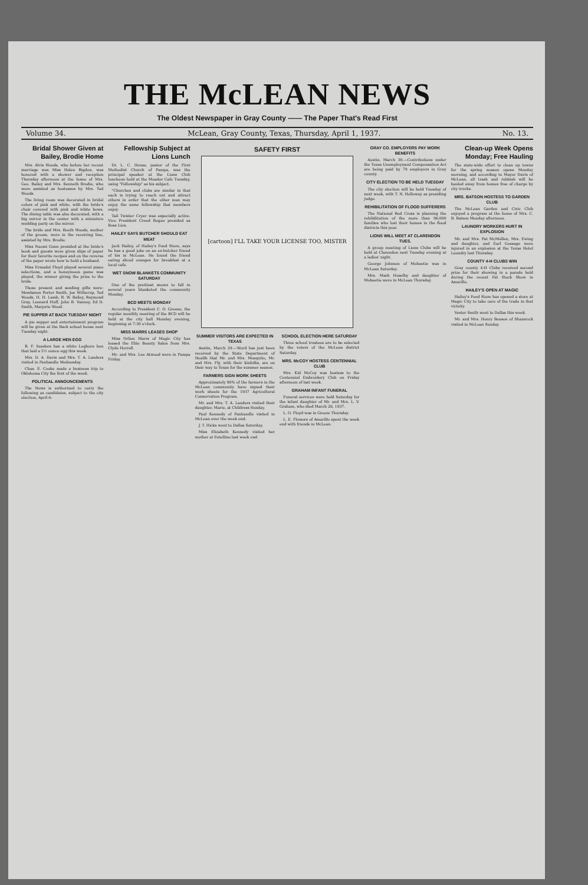THE McLEAN NEWS
The Oldest Newspaper in Gray County —— The Paper That's Read First
Volume 34. McLean, Gray County, Texas, Thursday, April 1, 1937. No. 13.
Bridal Shower Given at Bailey, Brodie Home
Mrs. Alvis Woods, who before her recent marriage was Miss Helen Rigdon, was honored with a shower and reception Thursday afternoon at the home of Mrs. Geo. Bailey and Mrs. Kenneth Brodie, who were assisted as hostesses by Mrs. Ted Woods.
The living room was decorated in bridal colors of pink and white, with the bride's chair covered with pink and white bows. The dining table was also decorated, with a big mirror in the center with a miniature wedding party on the mirror.
The bride and Mrs. Booth Woods, mother of the groom, were in the receiving line, assisted by Mrs. Brodie.
Miss Naomi Gunn presided at the bride's book and guests were given slips of paper for their favorite recipes and on the reverse of the paper wrote how to hold a husband.
Miss Ermadel Floyd played several piano selections, and a honeymoon game was played, the winner giving the prize to the bride.
Those present and sending gifts were: Mesdames Porter Smith, Joe Witherup, Ted Woods, H. H. Lamb, R. W. Bailey, Raymond Gray, Leonard Huff, John B. Vannoy, Ed D. Smith, Marjorie Wood.
PIE SUPPER AT BACK TUESDAY NIGHT
A pie supper and entertainment program will be given at the Back school house next Tuesday night.
A LARGE HEN EGG
R. F. Sanders has a white Leghorn hen that laid a 5½ ounce egg this week.
Mrs. D. A. Davis and Mrs. T. A. Landers visited in Panhandle Wednesday.
Chas. E. Cooke made a business trip to Oklahoma City the first of the week.
POLITICAL ANNOUNCEMENTS
The News is authorized to carry the following as candidates, subject to the city election, April 6:
Fellowship Subject at Lions Lunch
Dr. L. C. House, pastor of the First Methodist Church of Pampa, was the principal speaker at the Lions Club luncheon held at the Meador Cafe Tuesday, using "Fellowship" as his subject.
"Churches and clubs are similar in that each is trying to reach out and attract others in order that the other man may enjoy the same fellowship that members enjoy.
Tail Twister Cryer was especially active. Vice President Creed Bogan presided as Boss Lion.
HAILEY SAYS BUTCHER SHOULD EAT MEAT
Jack Hailey, of Hailey's Food Store, says he has a good joke on an ex-butcher friend of his in McLean. He found the friend eating sliced oranges for breakfast at a local cafe.
WET SNOW BLANKETS COMMUNITY SATURDAY
One of the prettiest snows to fall in several years blanketed the community Monday.
BCD MEETS MONDAY
According to President C. O. Greene, the regular monthly meeting of the BCD will be held at the city hall Monday evening, beginning at 7:30 o'clock.
MISS MARRS LEASES SHOP
Miss Orlieu Marrs of Magic City has leased the Elite Beauty Salon from Mrs. Clyde Horrell.
Mr. and Mrs. Lee Atwood were in Pampa Friday.
SAFETY FIRST
[cartoon] I'LL TAKE YOUR LICENSE TOO, MISTER
SUMMER VISITORS ARE EXPECTED IN TEXAS
Austin, March 29.—Word has just been received by the State Department of Health that Mr. and Mrs. Mosquito, Mr. and Mrs. Fly, with their kinfolks, are on their way to Texas for the summer season.
FARMERS SIGN WORK SHEETS
Approximately 90% of the farmers in the McLean community have signed their work sheets for the 1937 Agricultural Conservation Program.
Mr. and Mrs. T. A. Landers visited their daughter, Marie, at Childress Sunday.
Paul Kennedy of Panhandle visited in McLean over the week end.
J. T. Hicks went to Dallas Saturday.
Miss Elizabeth Kennedy visited her mother at Estelline last week end.
SCHOOL ELECTION HERE SATURDAY
Three school trustees are to be selected by the voters of the McLean district Saturday.
MRS. McCOY HOSTESS CENTENNIAL CLUB
Mrs. Kid McCoy was hostess to the Centennial Embroidery Club on Friday afternoon of last week.
GRAHAM INFANT FUNERAL
Funeral services were held Saturday for the infant daughter of Mr. and Mrs. L. V. Graham, who died March 26, 1937.
L. O. Floyd was in Groom Thursday.
L. E. Flowers of Amarillo spent the week end with friends in McLean.
GRAY CO. EMPLOYERS PAY WORK BENEFITS
Austin, March 30.—Contributions under the Texas Unemployment Compensation Act are being paid by 79 employers in Gray county.
CITY ELECTION TO BE HELD TUESDAY
The city election will be held Tuesday of next week, with T. N. Holloway as presiding judge.
REHIBILITATION OF FLOOD SUFFERERS
The National Red Cross is planning the rehibilitation of the more than 96,000 families who lost their homes in the flood districts this year.
LIONS WILL MEET AT CLARENDON TUES.
A group meeting of Lions Clubs will be held at Clarendon next Tuesday evening at a ladies' night.
George Johnson of Mobeetie was in McLean Saturday.
Mrs. Mark Huselby and daughter of Mobeetie were in McLean Thursday.
Clean-up Week Opens Monday; Free Hauling
The state-wide effort to clean up towns for the spring season opens Monday morning, and according to Mayor Davis of McLean, all trash and rubbish will be hauled away from homes free of charge by city trucks.
MRS. BATSON HOSTESS TO GARDEN CLUB
The McLean Garden and Civic Club enjoyed a program at the home of Mrs. C. B. Batson Monday afternoon.
LAUNDRY WORKERS HURT IN EXPLOSION
Mr. and Mrs. Pat McMullen, Mrs. Ewing and daughter, and Earl Gossage were injured in an explosion at the Texas Hotel Laundry last Thursday.
COUNTY 4-H CLUBS WIN
Gray county 4-H Clubs received second prize for their showing in a parade held during the recent Fat Stock Show in Amarillo.
HAILEY'S OPEN AT MAGIC
Hailey's Food Store has opened a store at Magic City to take care of the trade in that vicinity.
Vester Smith went to Dallas this week.
Mr. and Mrs. Henry Benson of Shamrock visited in McLean Sunday.